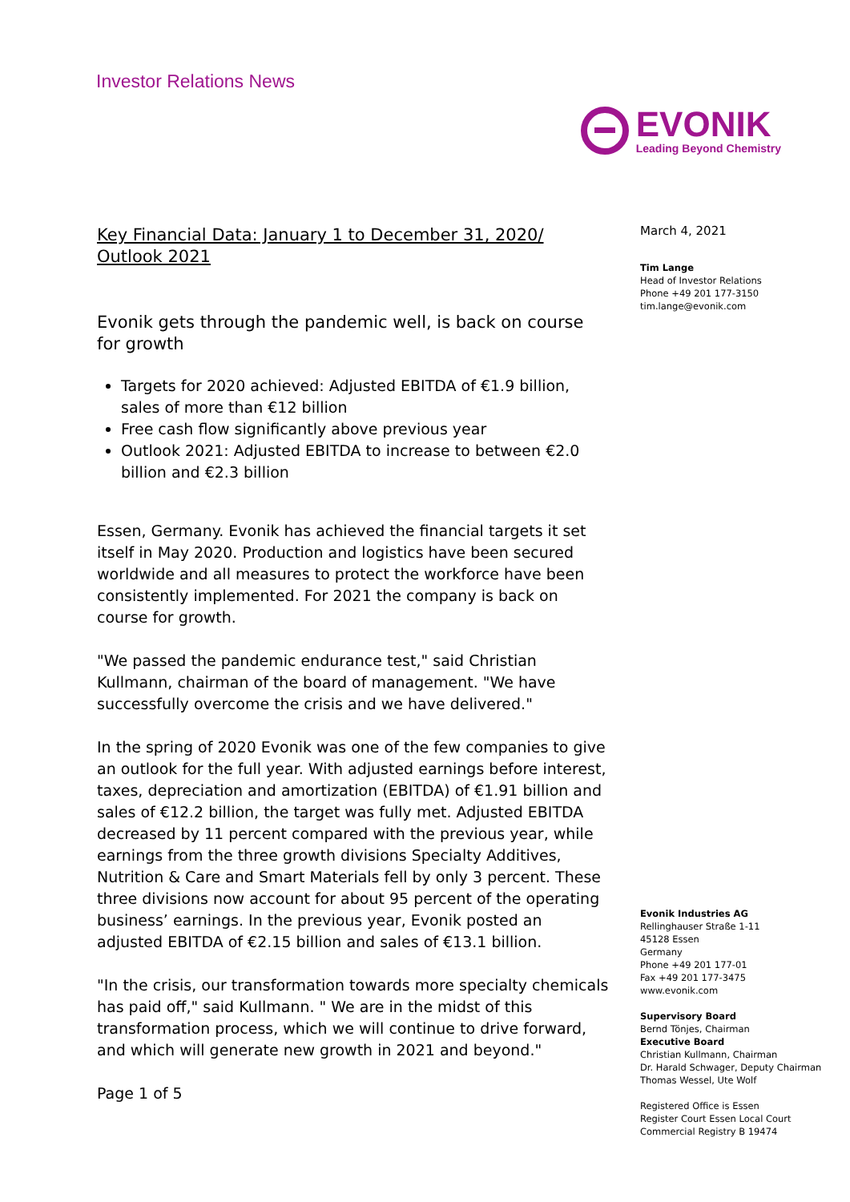Investor Relations News
EVONIK
Leading Beyond Chemistry
Key Financial Data: January 1 to December 31, 2020/ Outlook 2021
Evonik gets through the pandemic well, is back on course for growth
Targets for 2020 achieved: Adjusted EBITDA of €1.9 billion, sales of more than €12 billion
Free cash flow significantly above previous year
Outlook 2021: Adjusted EBITDA to increase to between €2.0 billion and €2.3 billion
Essen, Germany. Evonik has achieved the financial targets it set itself in May 2020. Production and logistics have been secured worldwide and all measures to protect the workforce have been consistently implemented. For 2021 the company is back on course for growth.
"We passed the pandemic endurance test," said Christian Kullmann, chairman of the board of management. "We have successfully overcome the crisis and we have delivered."
In the spring of 2020 Evonik was one of the few companies to give an outlook for the full year. With adjusted earnings before interest, taxes, depreciation and amortization (EBITDA) of €1.91 billion and sales of €12.2 billion, the target was fully met. Adjusted EBITDA decreased by 11 percent compared with the previous year, while earnings from the three growth divisions Specialty Additives, Nutrition & Care and Smart Materials fell by only 3 percent. These three divisions now account for about 95 percent of the operating business’ earnings. In the previous year, Evonik posted an adjusted EBITDA of €2.15 billion and sales of €13.1 billion.
"In the crisis, our transformation towards more specialty chemicals has paid off," said Kullmann. " We are in the midst of this transformation process, which we will continue to drive forward, and which will generate new growth in 2021 and beyond."
Page 1 of 5
March 4, 2021
Tim Lange
Head of Investor Relations
Phone +49 201 177-3150
tim.lange@evonik.com
Evonik Industries AG
Rellinghauser Straße 1-11
45128 Essen
Germany
Phone +49 201 177-01
Fax +49 201 177-3475
www.evonik.com
Supervisory Board
Bernd Tönjes, Chairman
Executive Board
Christian Kullmann, Chairman
Dr. Harald Schwager, Deputy Chairman
Thomas Wessel, Ute Wolf
Registered Office is Essen
Register Court Essen Local Court
Commercial Registry B 19474